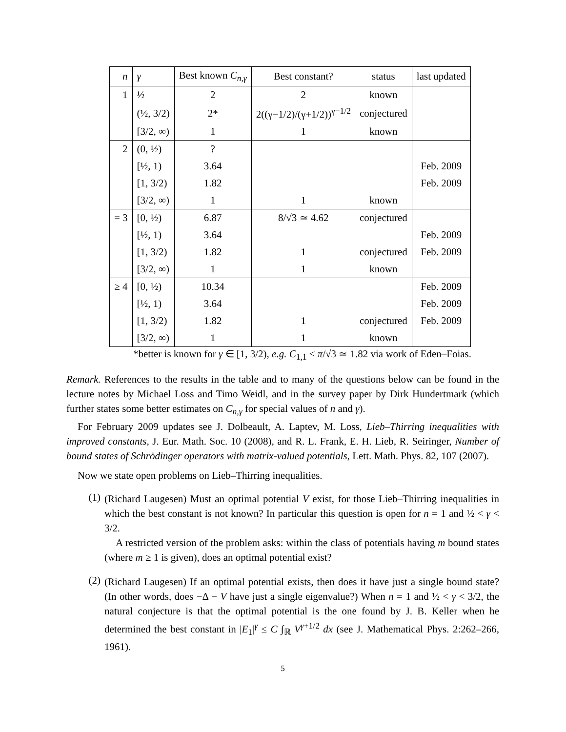| n | γ | Best known C<sub>n,γ</sub> | Best constant? | status | last updated |
| --- | --- | --- | --- | --- | --- |
| 1 | ½ | 2 | 2 | known | |
| | (½, 3/2) | 2* | 2((γ−1/2)/(γ+1/2))<sup>γ−1/2</sup> | conjectured | |
| | [3/2, ∞) | 1 | 1 | known | |
| 2 | (0, ½) | ? | | | |
| | [½, 1) | 3.64 | | | Feb. 2009 |
| | [1, 3/2) | 1.82 | | | Feb. 2009 |
| | [3/2, ∞) | 1 | 1 | known | |
| = 3 | [0, ½) | 6.87 | 8/√3 ≃ 4.62 | conjectured | |
| | [½, 1) | 3.64 | | | Feb. 2009 |
| | [1, 3/2) | 1.82 | 1 | conjectured | Feb. 2009 |
| | [3/2, ∞) | 1 | 1 | known | |
| ≥ 4 | [0, ½) | 10.34 | | | Feb. 2009 |
| | [½, 1) | 3.64 | | | Feb. 2009 |
| | [1, 3/2) | 1.82 | 1 | conjectured | Feb. 2009 |
| | [3/2, ∞) | 1 | 1 | known | |
*better is known for γ ∈ [1, 3/2), e.g. C<sub>1,1</sub> ≤ π/√3 ≃ 1.82 via work of Eden–Foias.
Remark. References to the results in the table and to many of the questions below can be found in the lecture notes by Michael Loss and Timo Weidl, and in the survey paper by Dirk Hundertmark (which further states some better estimates on C<sub>n,γ</sub> for special values of n and γ).
For February 2009 updates see J. Dolbeault, A. Laptev, M. Loss, Lieb–Thirring inequalities with improved constants, J. Eur. Math. Soc. 10 (2008), and R. L. Frank, E. H. Lieb, R. Seiringer, Number of bound states of Schrödinger operators with matrix-valued potentials, Lett. Math. Phys. 82, 107 (2007).
Now we state open problems on Lieb–Thirring inequalities.
(1)
(Richard Laugesen) Must an optimal potential V exist, for those Lieb–Thirring inequalities in which the best constant is not known? In particular this question is open for n = 1 and ½ < γ < 3/2.
A restricted version of the problem asks: within the class of potentials having m bound states (where m ≥ 1 is given), does an optimal potential exist?
(2)
(Richard Laugesen) If an optimal potential exists, then does it have just a single bound state? (In other words, does −Δ − V have just a single eigenvalue?) When n = 1 and ½ < γ < 3/2, the natural conjecture is that the optimal potential is the one found by J. B. Keller when he determined the best constant in |E<sub>1</sub>|<sup>γ</sup> ≤ C ∫<sub>ℝ</sub> V<sup>γ+1/2</sup> dx (see J. Mathematical Phys. 2:262–266, 1961).
5